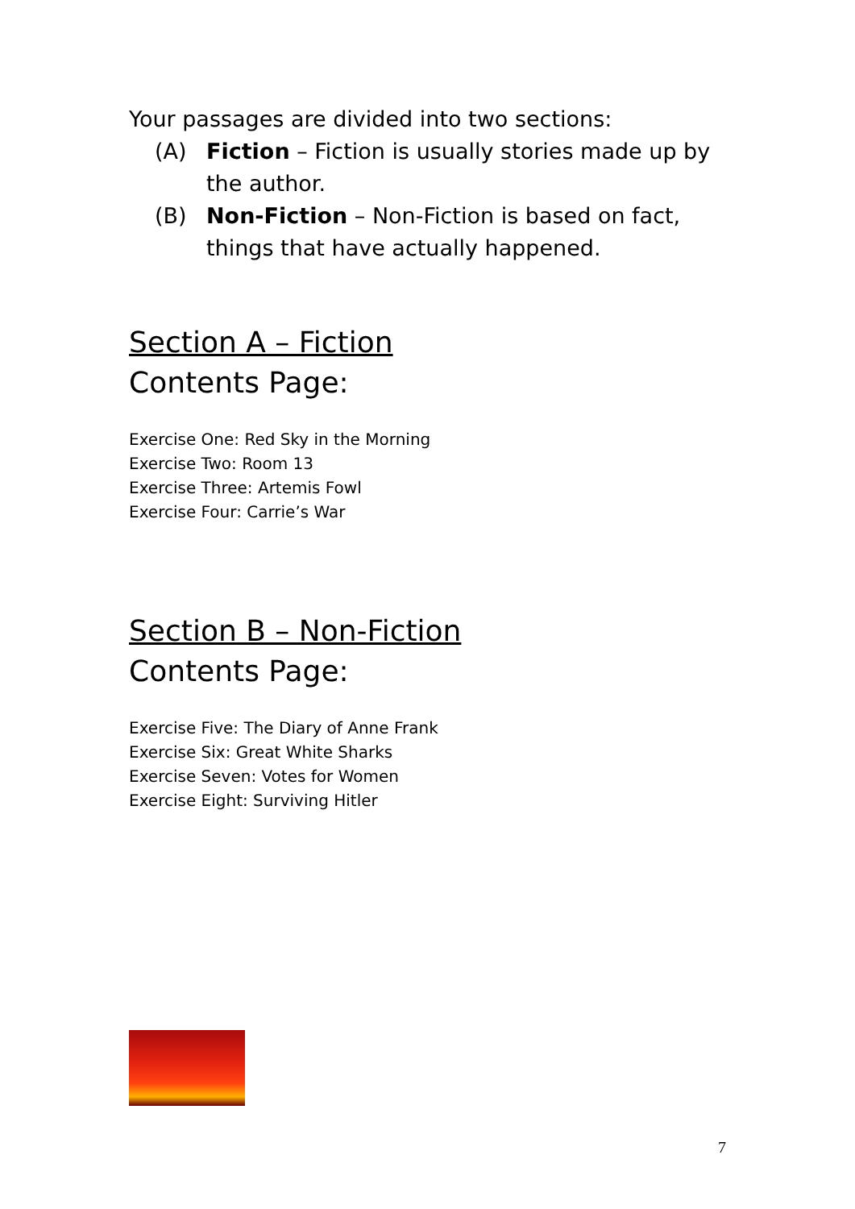Your passages are divided into two sections:
(A) Fiction – Fiction is usually stories made up by the author.
(B) Non-Fiction – Non-Fiction is based on fact, things that have actually happened.
Section A – Fiction
Contents Page:
Exercise One: Red Sky in the Morning
Exercise Two: Room 13
Exercise Three: Artemis Fowl
Exercise Four: Carrie’s War
Section B – Non-Fiction
Contents Page:
Exercise Five: The Diary of Anne Frank
Exercise Six: Great White Sharks
Exercise Seven: Votes for Women
Exercise Eight: Surviving Hitler
7